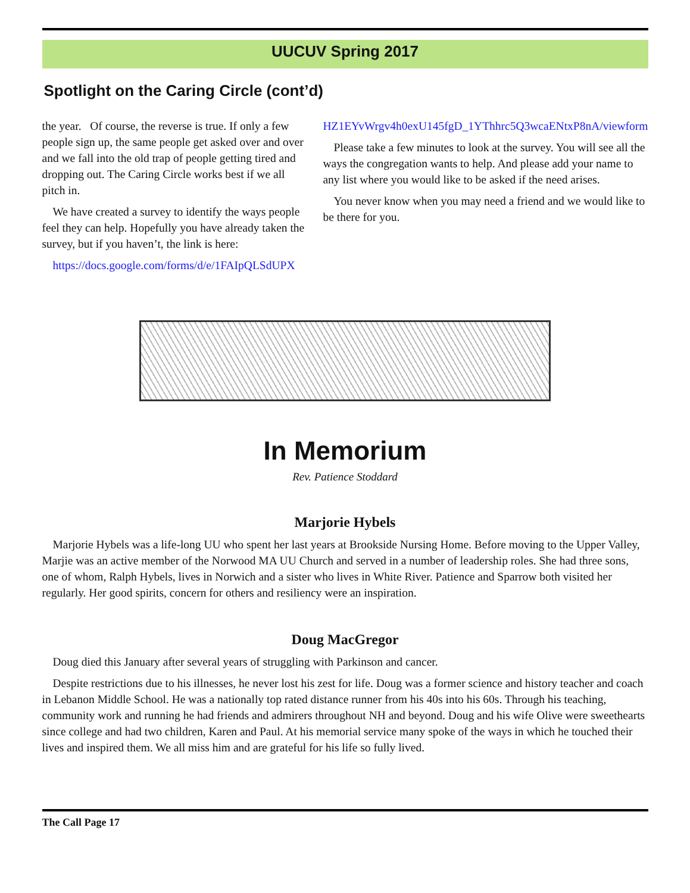UUCUV Spring 2017
Spotlight on the Caring Circle (cont’d)
the year. Of course, the reverse is true. If only a few people sign up, the same people get asked over and over and we fall into the old trap of people getting tired and dropping out. The Caring Circle works best if we all pitch in.
We have created a survey to identify the ways people feel they can help. Hopefully you have already taken the survey, but if you haven’t, the link is here:
https://docs.google.com/forms/d/e/1FAIpQLSdUPX
HZ1EYvWrgv4h0exU145fgD_1YThhrc5Q3wcaENtxP8nA/viewform
Please take a few minutes to look at the survey. You will see all the ways the congregation wants to help. And please add your name to any list where you would like to be asked if the need arises.
You never know when you may need a friend and we would like to be there for you.
In Memorium
Rev. Patience Stoddard
Marjorie Hybels
Marjorie Hybels was a life-long UU who spent her last years at Brookside Nursing Home. Before moving to the Upper Valley, Marjie was an active member of the Norwood MA UU Church and served in a number of leadership roles. She had three sons, one of whom, Ralph Hybels, lives in Norwich and a sister who lives in White River. Patience and Sparrow both visited her regularly. Her good spirits, concern for others and resiliency were an inspiration.
Doug MacGregor
Doug died this January after several years of struggling with Parkinson and cancer.
Despite restrictions due to his illnesses, he never lost his zest for life. Doug was a former science and history teacher and coach in Lebanon Middle School. He was a nationally top rated distance runner from his 40s into his 60s. Through his teaching, community work and running he had friends and admirers throughout NH and beyond. Doug and his wife Olive were sweethearts since college and had two children, Karen and Paul. At his memorial service many spoke of the ways in which he touched their lives and inspired them. We all miss him and are grateful for his life so fully lived.
The Call Page 17